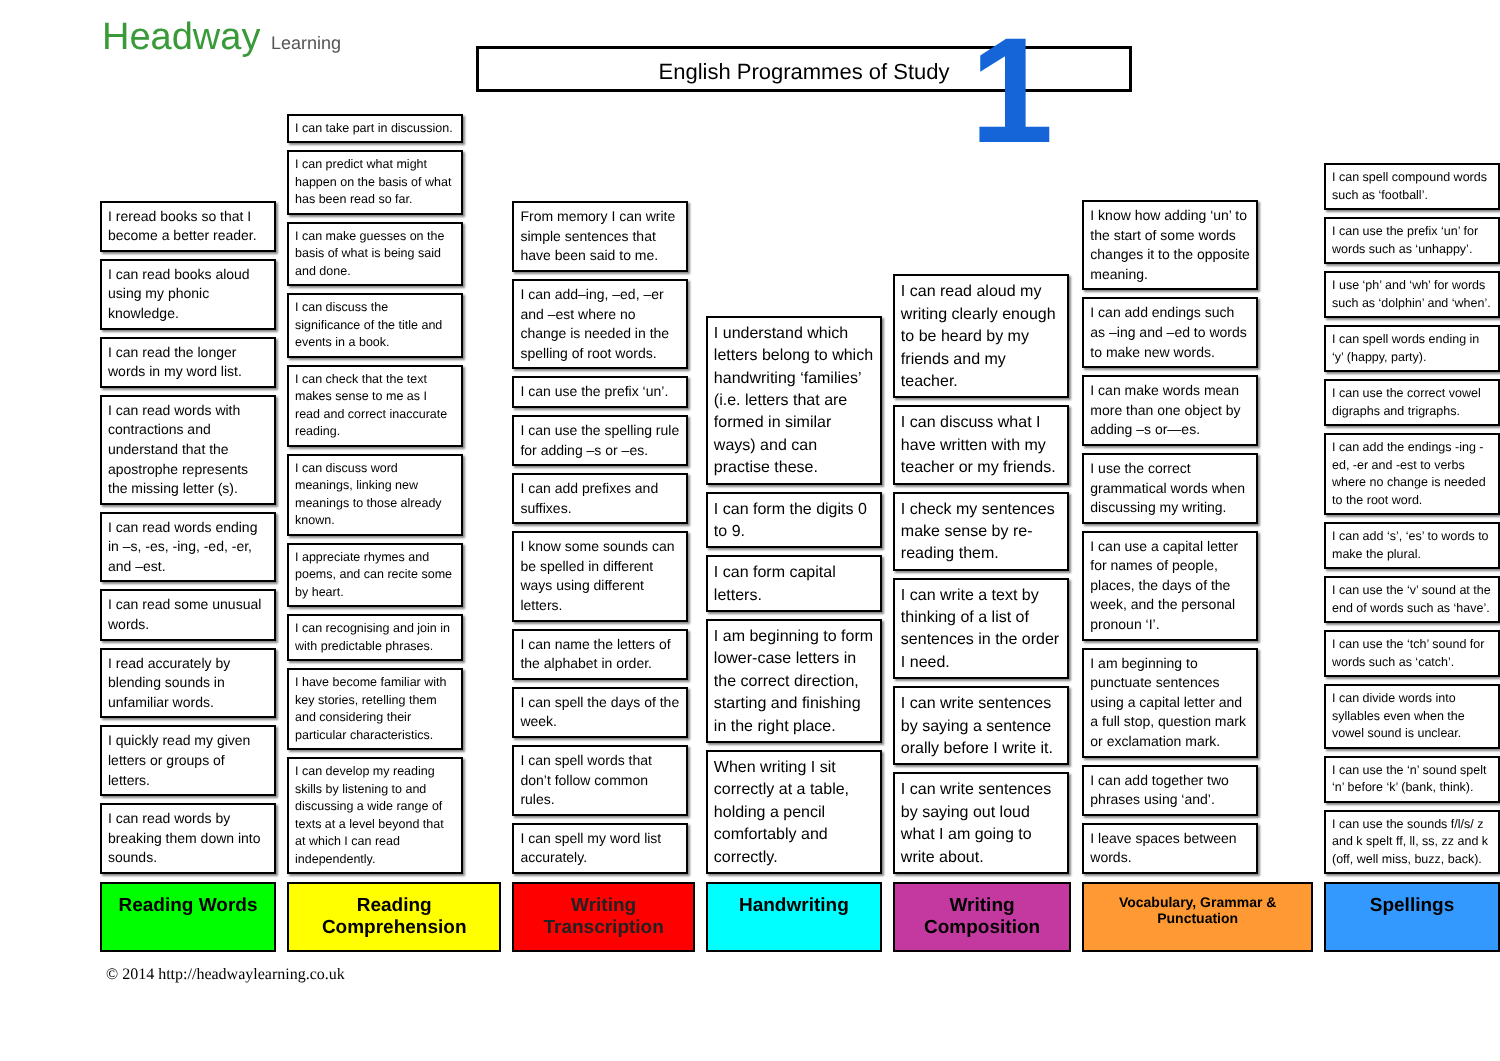Headway Learning English Programmes of Study 1
I reread books so that I become a better reader.
I can read books aloud using my phonic knowledge.
I can read the longer words in my word list.
I can read words with contractions and understand that the apostrophe represents the missing letter (s).
I can read words ending in –s, -es, -ing, -ed, -er, and –est.
I can read some unusual words.
I read accurately by blending sounds in unfamiliar words.
I quickly read my given letters or groups of letters.
I can read words by breaking them down into sounds.
Reading Words
I can take part in discussion.
I can predict what might happen on the basis of what has been read so far.
I can make guesses on the basis of what is being said and done.
I can discuss the significance of the title and events in a book.
I can check that the text makes sense to me as I read and correct inaccurate reading.
I can discuss word meanings, linking new meanings to those already known.
I appreciate rhymes and poems, and can recite some by heart.
I can recognising and join in with predictable phrases.
I have become familiar with key stories, retelling them and considering their particular characteristics.
I can develop my reading skills by listening to and discussing a wide range of texts at a level beyond that at which I can read independently.
Reading Comprehension
From memory I can write simple sentences that have been said to me.
I can add–ing, –ed, –er and –est where no change is needed in the spelling of root words.
I can use the prefix ‘un’.
I can use the spelling rule for adding –s or –es.
I can add prefixes and suffixes.
I know some sounds can be spelled in different ways using different letters.
I can name the letters of the alphabet in order.
I can spell the days of the week.
I can spell words that don’t follow common rules.
I can spell my word list accurately.
Writing Transcription
I understand which letters belong to which handwriting ‘families’ (i.e. letters that are formed in similar ways) and can practise these.
I can form the digits 0 to 9.
I can form capital letters.
I am beginning to form lower-case letters in the correct direction, starting and finishing in the right place.
When writing I sit correctly at a table, holding a pencil comfortably and correctly.
Handwriting
I can read aloud my writing clearly enough to be heard by my friends and my teacher.
I can discuss what I have written with my teacher or my friends.
I check my sentences make sense by re-reading them.
I can write a text by thinking of a list of sentences in the order I need.
I can write sentences by saying a sentence orally before I write it.
I can write sentences by saying out loud what I am going to write about.
Writing Composition
I know how adding ‘un’ to the start of some words changes it to the opposite meaning.
I can add endings such as –ing and –ed to words to make new words.
I can make words mean more than one object by adding –s or—es.
I use the correct grammatical words when discussing my writing.
I can use a capital letter for names of people, places, the days of the week, and the personal pronoun ‘I’.
I am beginning to punctuate sentences using a capital letter and a full stop, question mark or exclamation mark.
I can add together two phrases using ‘and’.
I leave spaces between words.
Vocabulary, Grammar & Punctuation
I can spell compound words such as ‘football’.
I can use the prefix ‘un’ for words such as ‘unhappy’.
I use ‘ph’ and ‘wh’ for words such as ‘dolphin’ and ‘when’.
I can spell words ending in ‘y’ (happy, party).
I can use the correct vowel digraphs and trigraphs.
I can add the endings -ing -ed, -er and -est to verbs where no change is needed to the root word.
I can add ‘s’, ‘es’ to words to make the plural.
I can use the ‘v’ sound at the end of words such as ‘have’.
I can use the ‘tch’ sound for words such as ‘catch’.
I can divide words into syllables even when the vowel sound is unclear.
I can use the ‘n’ sound spelt ‘n’ before ‘k’ (bank, think).
I can use the sounds f/l/s/ z and k spelt ff, ll, ss, zz and k (off, well miss, buzz, back).
Spellings
© 2014 http://headwaylearning.co.uk